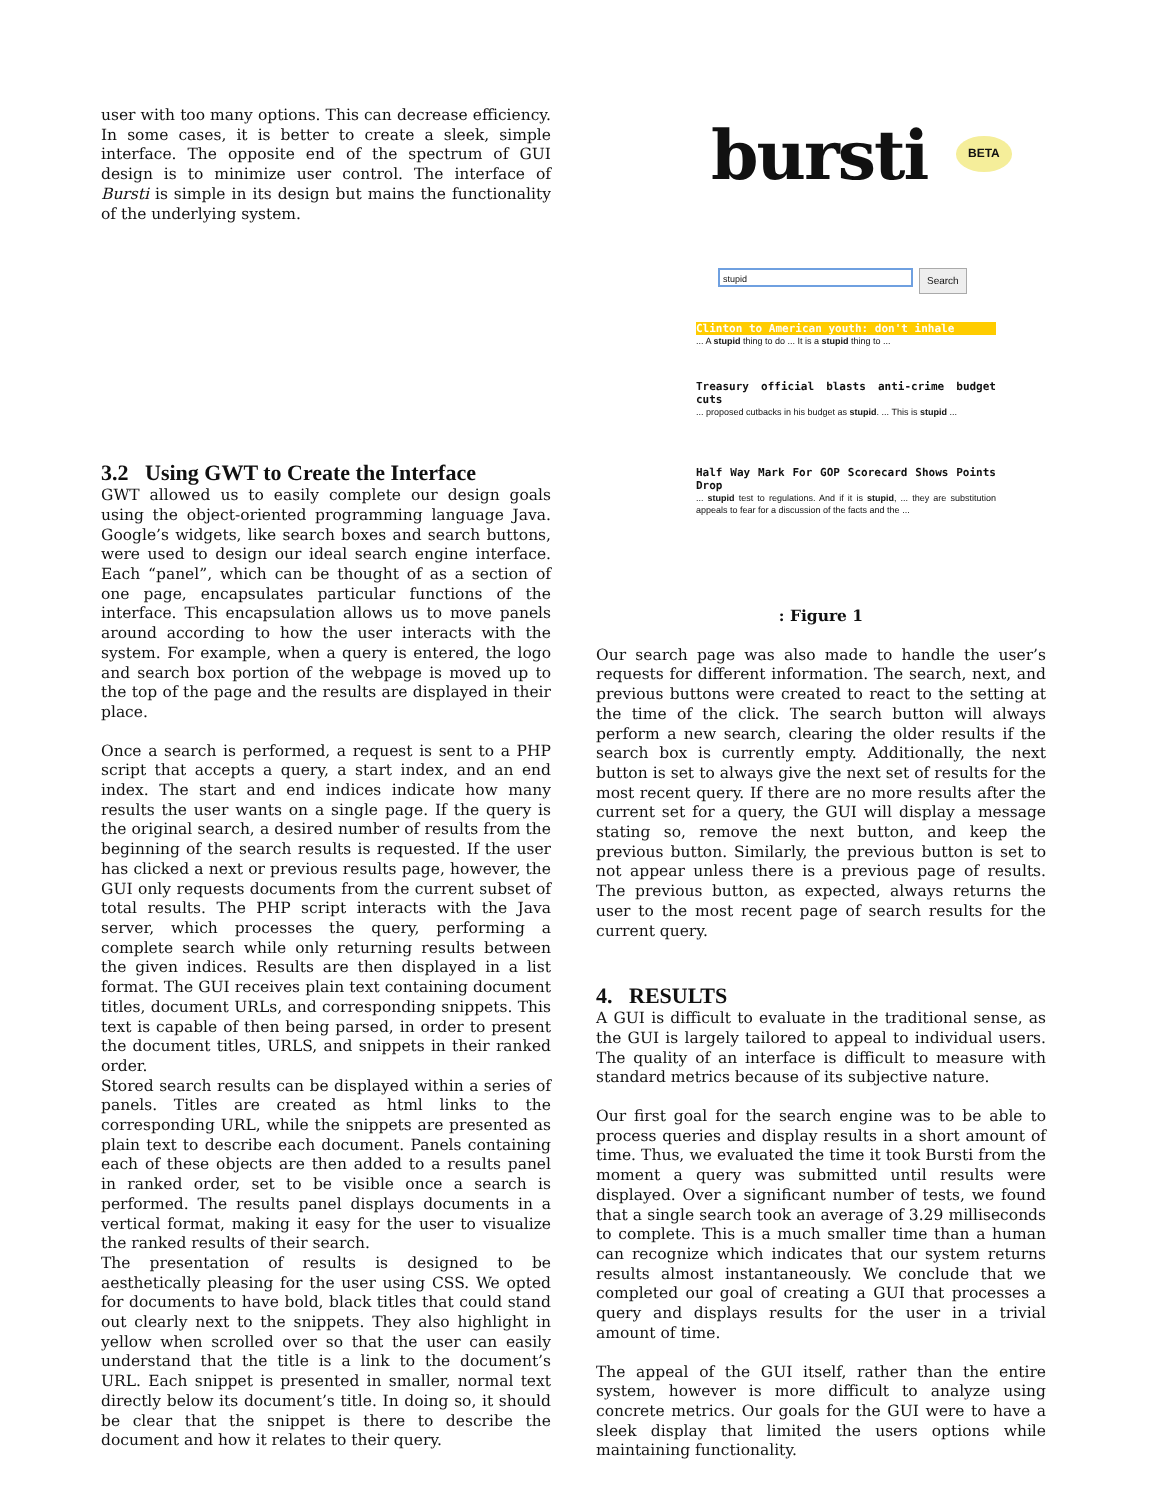user with too many options. This can decrease efficiency. In some cases, it is better to create a sleek, simple interface. The opposite end of the spectrum of GUI design is to minimize user control. The interface of Bursti is simple in its design but mains the functionality of the underlying system.
3.2 Using GWT to Create the Interface
GWT allowed us to easily complete our design goals using the object-oriented programming language Java. Google’s widgets, like search boxes and search buttons, were used to design our ideal search engine interface. Each “panel”, which can be thought of as a section of one page, encapsulates particular functions of the interface. This encapsulation allows us to move panels around according to how the user interacts with the system. For example, when a query is entered, the logo and search box portion of the webpage is moved up to the top of the page and the results are displayed in their place.
Once a search is performed, a request is sent to a PHP script that accepts a query, a start index, and an end index. The start and end indices indicate how many results the user wants on a single page. If the query is the original search, a desired number of results from the beginning of the search results is requested. If the user has clicked a next or previous results page, however, the GUI only requests documents from the current subset of total results. The PHP script interacts with the Java server, which processes the query, performing a complete search while only returning results between the given indices. Results are then displayed in a list format. The GUI receives plain text containing document titles, document URLs, and corresponding snippets. This text is capable of then being parsed, in order to present the document titles, URLS, and snippets in their ranked order.
Stored search results can be displayed within a series of panels. Titles are created as html links to the corresponding URL, while the snippets are presented as plain text to describe each document. Panels containing each of these objects are then added to a results panel in ranked order, set to be visible once a search is performed. The results panel displays documents in a vertical format, making it easy for the user to visualize the ranked results of their search.
The presentation of results is designed to be aesthetically pleasing for the user using CSS. We opted for documents to have bold, black titles that could stand out clearly next to the snippets. They also highlight in yellow when scrolled over so that the user can easily understand that the title is a link to the document’s URL. Each snippet is presented in smaller, normal text directly below its document’s title. In doing so, it should be clear that the snippet is there to describe the document and how it relates to their query.
bursti
BETA
stupid Search
Clinton to American youth: don't inhale
... A stupid thing to do ... It is a stupid thing to ...
Treasury official blasts anti-crime budget cuts
... proposed cutbacks in his budget as stupid. ... This is stupid ...
Half Way Mark For GOP Scorecard Shows Points Drop
... stupid test to regulations. And if it is stupid, ... they are substitution appeals to fear for a discussion of the facts and the ...
: Figure 1
Our search page was also made to handle the user’s requests for different information. The search, next, and previous buttons were created to react to the setting at the time of the click. The search button will always perform a new search, clearing the older results if the search box is currently empty. Additionally, the next button is set to always give the next set of results for the most recent query. If there are no more results after the current set for a query, the GUI will display a message stating so, remove the next button, and keep the previous button. Similarly, the previous button is set to not appear unless there is a previous page of results. The previous button, as expected, always returns the user to the most recent page of search results for the current query.
4. RESULTS
A GUI is difficult to evaluate in the traditional sense, as the GUI is largely tailored to appeal to individual users. The quality of an interface is difficult to measure with standard metrics because of its subjective nature.
Our first goal for the search engine was to be able to process queries and display results in a short amount of time. Thus, we evaluated the time it took Bursti from the moment a query was submitted until results were displayed. Over a significant number of tests, we found that a single search took an average of 3.29 milliseconds to complete. This is a much smaller time than a human can recognize which indicates that our system returns results almost instantaneously. We conclude that we completed our goal of creating a GUI that processes a query and displays results for the user in a trivial amount of time.
The appeal of the GUI itself, rather than the entire system, however is more difficult to analyze using concrete metrics. Our goals for the GUI were to have a sleek display that limited the users options while maintaining functionality.